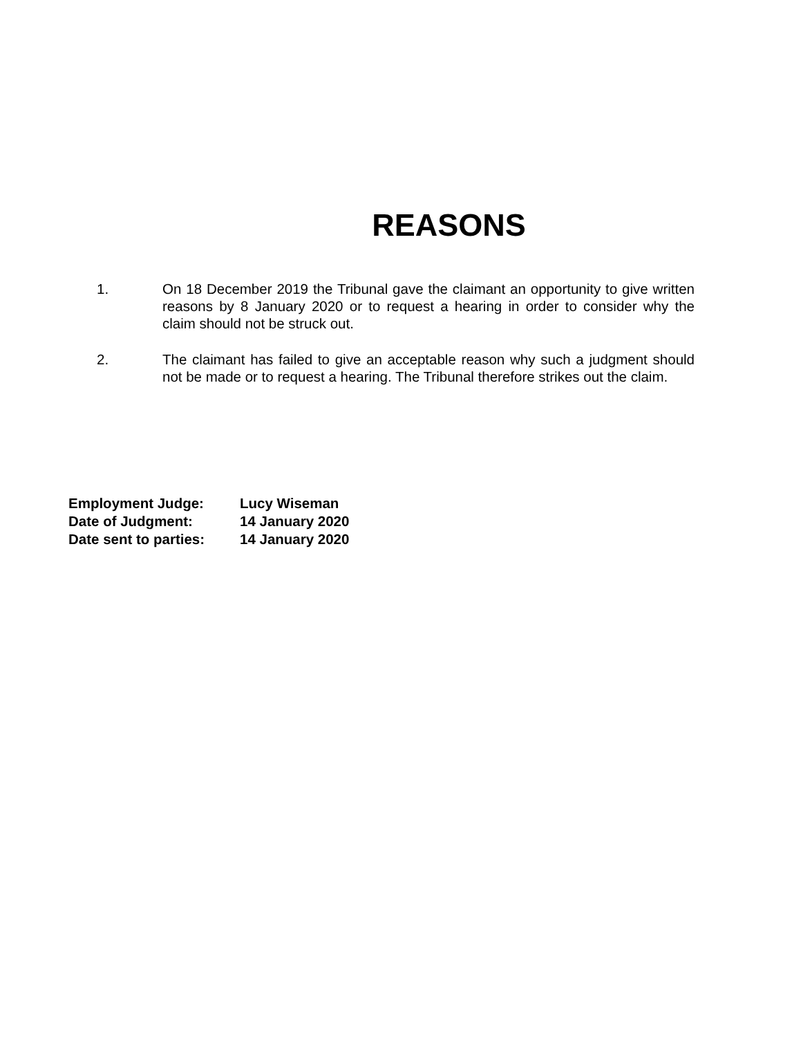REASONS
1. On 18 December 2019 the Tribunal gave the claimant an opportunity to give written reasons by 8 January 2020 or to request a hearing in order to consider why the claim should not be struck out.
2. The claimant has failed to give an acceptable reason why such a judgment should not be made or to request a hearing. The Tribunal therefore strikes out the claim.
| Employment Judge: | Lucy Wiseman |
| Date of Judgment: | 14 January 2020 |
| Date sent to parties: | 14 January 2020 |